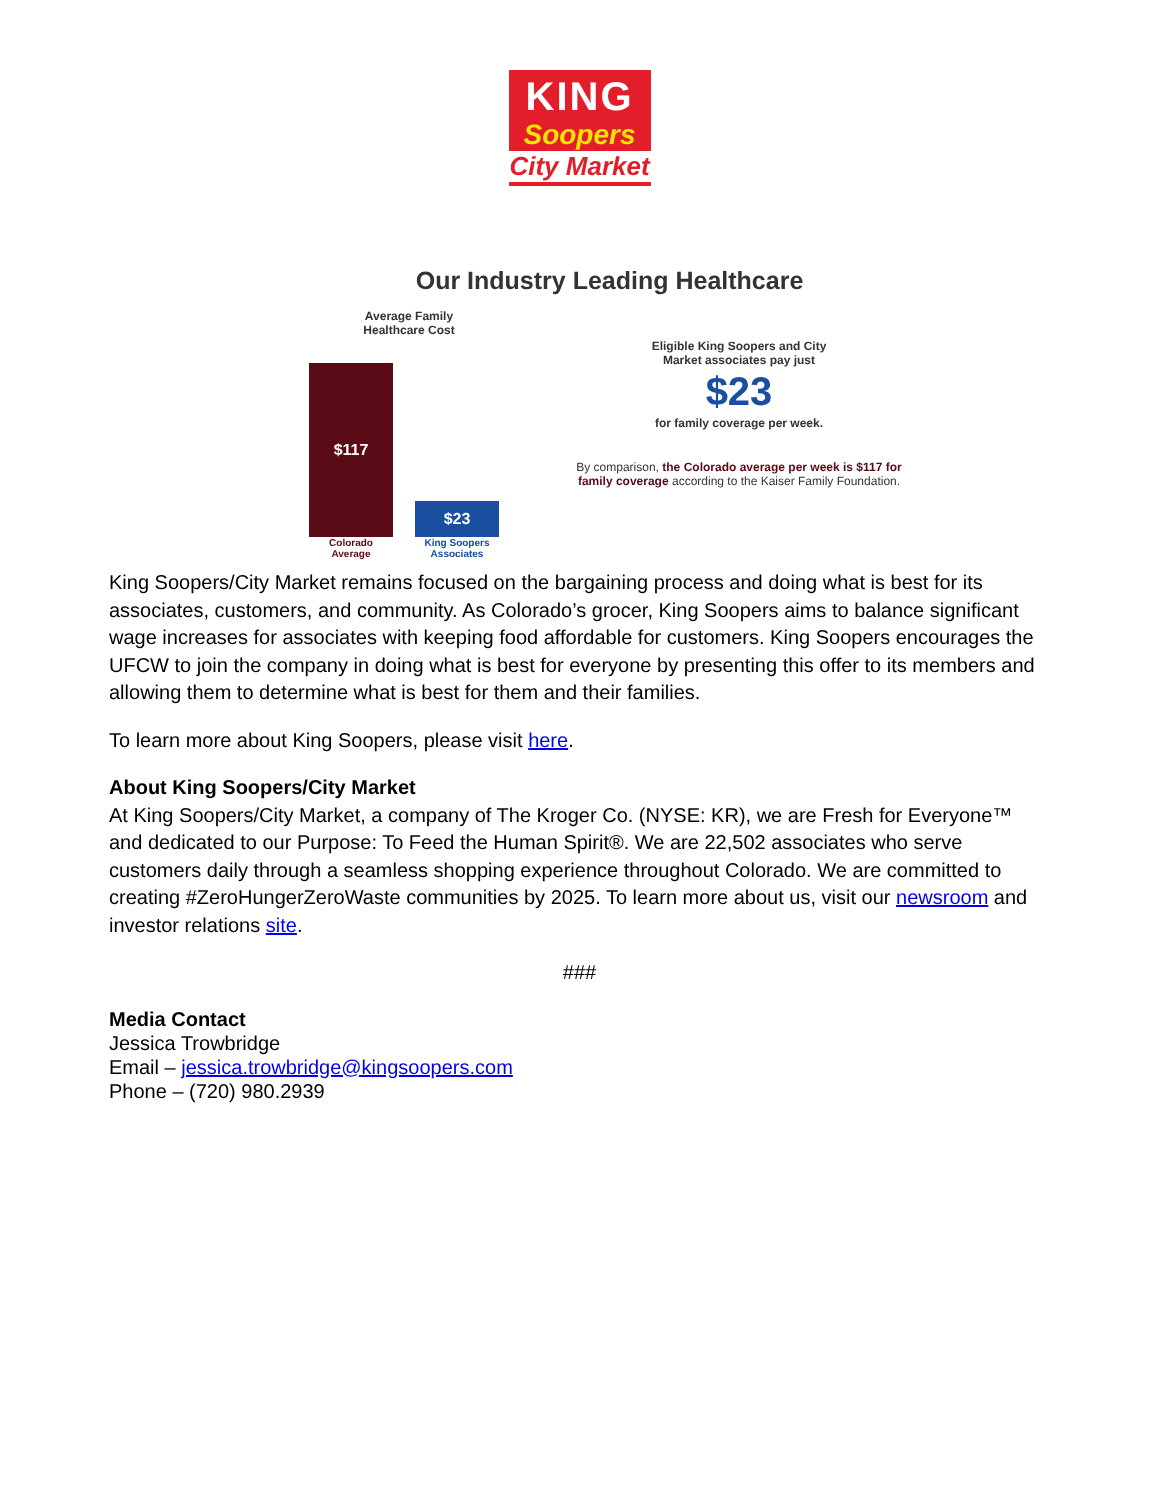KING
Soopers
City Market
Our Industry Leading Healthcare
Average Family
Healthcare Cost
$117
$23
Colorado Average
King Soopers Associates
Eligible King Soopers and City
Market associates pay just
$23
for family coverage per week.
By comparison, the Colorado average per week is $117 for family coverage according to the Kaiser Family Foundation.
King Soopers/City Market remains focused on the bargaining process and doing what is best for its associates, customers, and community. As Colorado’s grocer, King Soopers aims to balance significant wage increases for associates with keeping food affordable for customers. King Soopers encourages the UFCW to join the company in doing what is best for everyone by presenting this offer to its members and allowing them to determine what is best for them and their families.
To learn more about King Soopers, please visit here.
About King Soopers/City Market
At King Soopers/City Market, a company of The Kroger Co. (NYSE: KR), we are Fresh for Everyone™ and dedicated to our Purpose: To Feed the Human Spirit®. We are 22,502 associates who serve customers daily through a seamless shopping experience throughout Colorado. We are committed to creating #ZeroHungerZeroWaste communities by 2025. To learn more about us, visit our newsroom and investor relations site.
###
Media Contact
Jessica Trowbridge
Email – jessica.trowbridge@kingsoopers.com
Phone – (720) 980.2939